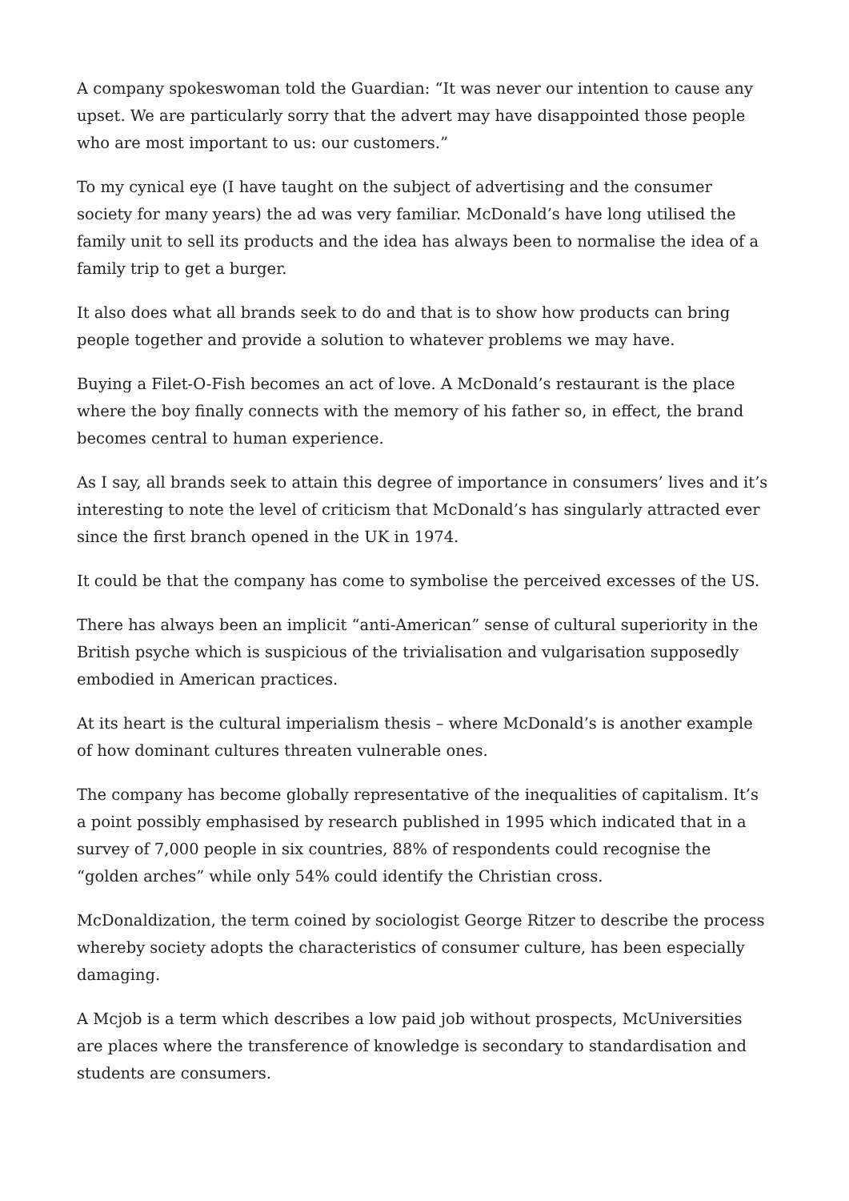A company spokeswoman told the Guardian: “It was never our intention to cause any upset. We are particularly sorry that the advert may have disappointed those people who are most important to us: our customers.”
To my cynical eye (I have taught on the subject of advertising and the consumer society for many years) the ad was very familiar. McDonald’s have long utilised the family unit to sell its products and the idea has always been to normalise the idea of a family trip to get a burger.
It also does what all brands seek to do and that is to show how products can bring people together and provide a solution to whatever problems we may have.
Buying a Filet-O-Fish becomes an act of love. A McDonald’s restaurant is the place where the boy finally connects with the memory of his father so, in effect, the brand becomes central to human experience.
As I say, all brands seek to attain this degree of importance in consumers’ lives and it’s interesting to note the level of criticism that McDonald’s has singularly attracted ever since the first branch opened in the UK in 1974.
It could be that the company has come to symbolise the perceived excesses of the US.
There has always been an implicit “anti-American” sense of cultural superiority in the British psyche which is suspicious of the trivialisation and vulgarisation supposedly embodied in American practices.
At its heart is the cultural imperialism thesis – where McDonald’s is another example of how dominant cultures threaten vulnerable ones.
The company has become globally representative of the inequalities of capitalism. It’s a point possibly emphasised by research published in 1995 which indicated that in a survey of 7,000 people in six countries, 88% of respondents could recognise the “golden arches” while only 54% could identify the Christian cross.
McDonaldization, the term coined by sociologist George Ritzer to describe the process whereby society adopts the characteristics of consumer culture, has been especially damaging.
A Mcjob is a term which describes a low paid job without prospects, McUniversities are places where the transference of knowledge is secondary to standardisation and students are consumers.